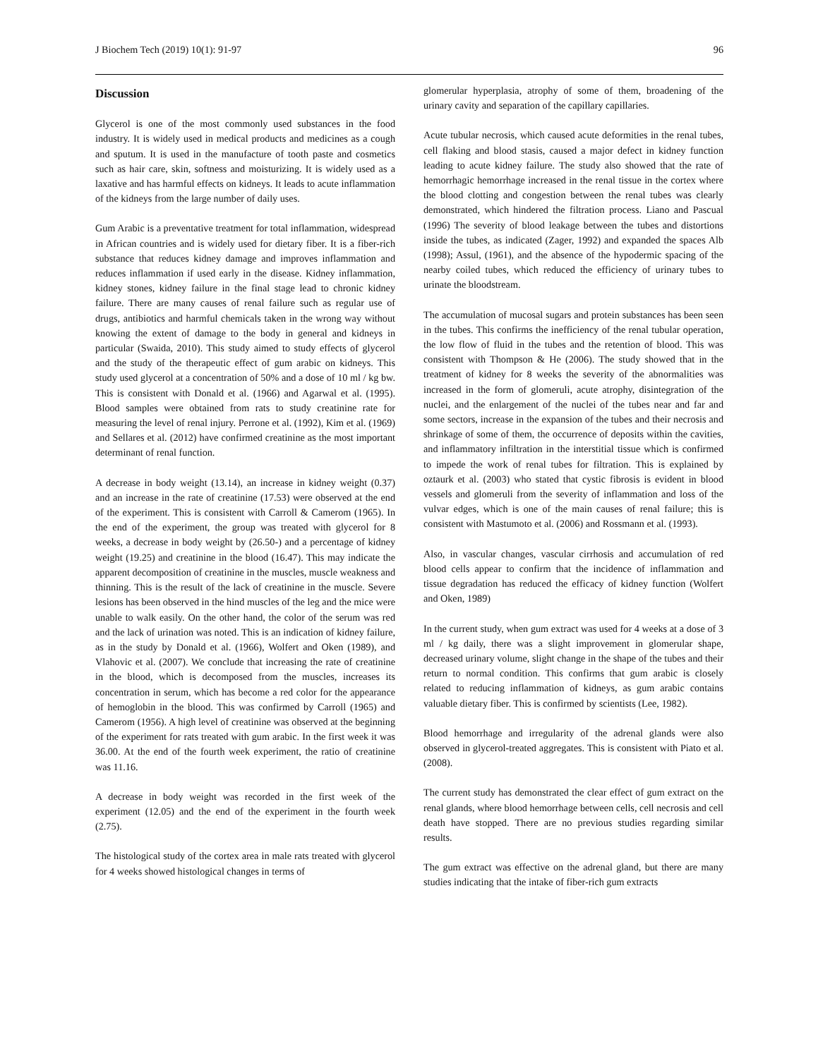J Biochem Tech (2019) 10(1): 91-97 96
Discussion
Glycerol is one of the most commonly used substances in the food industry. It is widely used in medical products and medicines as a cough and sputum. It is used in the manufacture of tooth paste and cosmetics such as hair care, skin, softness and moisturizing. It is widely used as a laxative and has harmful effects on kidneys. It leads to acute inflammation of the kidneys from the large number of daily uses.
Gum Arabic is a preventative treatment for total inflammation, widespread in African countries and is widely used for dietary fiber. It is a fiber-rich substance that reduces kidney damage and improves inflammation and reduces inflammation if used early in the disease. Kidney inflammation, kidney stones, kidney failure in the final stage lead to chronic kidney failure. There are many causes of renal failure such as regular use of drugs, antibiotics and harmful chemicals taken in the wrong way without knowing the extent of damage to the body in general and kidneys in particular (Swaida, 2010). This study aimed to study effects of glycerol and the study of the therapeutic effect of gum arabic on kidneys. This study used glycerol at a concentration of 50% and a dose of 10 ml / kg bw. This is consistent with Donald et al. (1966) and Agarwal et al. (1995). Blood samples were obtained from rats to study creatinine rate for measuring the level of renal injury. Perrone et al. (1992), Kim et al. (1969) and Sellares et al. (2012) have confirmed creatinine as the most important determinant of renal function.
A decrease in body weight (13.14), an increase in kidney weight (0.37) and an increase in the rate of creatinine (17.53) were observed at the end of the experiment. This is consistent with Carroll & Camerom (1965). In the end of the experiment, the group was treated with glycerol for 8 weeks, a decrease in body weight by (26.50-) and a percentage of kidney weight (19.25) and creatinine in the blood (16.47). This may indicate the apparent decomposition of creatinine in the muscles, muscle weakness and thinning. This is the result of the lack of creatinine in the muscle. Severe lesions has been observed in the hind muscles of the leg and the mice were unable to walk easily. On the other hand, the color of the serum was red and the lack of urination was noted. This is an indication of kidney failure, as in the study by Donald et al. (1966), Wolfert and Oken (1989), and Vlahovic et al. (2007). We conclude that increasing the rate of creatinine in the blood, which is decomposed from the muscles, increases its concentration in serum, which has become a red color for the appearance of hemoglobin in the blood. This was confirmed by Carroll (1965) and Camerom (1956). A high level of creatinine was observed at the beginning of the experiment for rats treated with gum arabic. In the first week it was 36.00. At the end of the fourth week experiment, the ratio of creatinine was 11.16.
A decrease in body weight was recorded in the first week of the experiment (12.05) and the end of the experiment in the fourth week (2.75).
The histological study of the cortex area in male rats treated with glycerol for 4 weeks showed histological changes in terms of
glomerular hyperplasia, atrophy of some of them, broadening of the urinary cavity and separation of the capillary capillaries.
Acute tubular necrosis, which caused acute deformities in the renal tubes, cell flaking and blood stasis, caused a major defect in kidney function leading to acute kidney failure. The study also showed that the rate of hemorrhagic hemorrhage increased in the renal tissue in the cortex where the blood clotting and congestion between the renal tubes was clearly demonstrated, which hindered the filtration process. Liano and Pascual (1996) The severity of blood leakage between the tubes and distortions inside the tubes, as indicated (Zager, 1992) and expanded the spaces Alb (1998); Assul, (1961), and the absence of the hypodermic spacing of the nearby coiled tubes, which reduced the efficiency of urinary tubes to urinate the bloodstream.
The accumulation of mucosal sugars and protein substances has been seen in the tubes. This confirms the inefficiency of the renal tubular operation, the low flow of fluid in the tubes and the retention of blood. This was consistent with Thompson & He (2006). The study showed that in the treatment of kidney for 8 weeks the severity of the abnormalities was increased in the form of glomeruli, acute atrophy, disintegration of the nuclei, and the enlargement of the nuclei of the tubes near and far and some sectors, increase in the expansion of the tubes and their necrosis and shrinkage of some of them, the occurrence of deposits within the cavities, and inflammatory infiltration in the interstitial tissue which is confirmed to impede the work of renal tubes for filtration. This is explained by oztaurk et al. (2003) who stated that cystic fibrosis is evident in blood vessels and glomeruli from the severity of inflammation and loss of the vulvar edges, which is one of the main causes of renal failure; this is consistent with Mastumoto et al. (2006) and Rossmann et al. (1993).
Also, in vascular changes, vascular cirrhosis and accumulation of red blood cells appear to confirm that the incidence of inflammation and tissue degradation has reduced the efficacy of kidney function (Wolfert and Oken, 1989)
In the current study, when gum extract was used for 4 weeks at a dose of 3 ml / kg daily, there was a slight improvement in glomerular shape, decreased urinary volume, slight change in the shape of the tubes and their return to normal condition. This confirms that gum arabic is closely related to reducing inflammation of kidneys, as gum arabic contains valuable dietary fiber. This is confirmed by scientists (Lee, 1982).
Blood hemorrhage and irregularity of the adrenal glands were also observed in glycerol-treated aggregates. This is consistent with Piato et al. (2008).
The current study has demonstrated the clear effect of gum extract on the renal glands, where blood hemorrhage between cells, cell necrosis and cell death have stopped. There are no previous studies regarding similar results.
The gum extract was effective on the adrenal gland, but there are many studies indicating that the intake of fiber-rich gum extracts